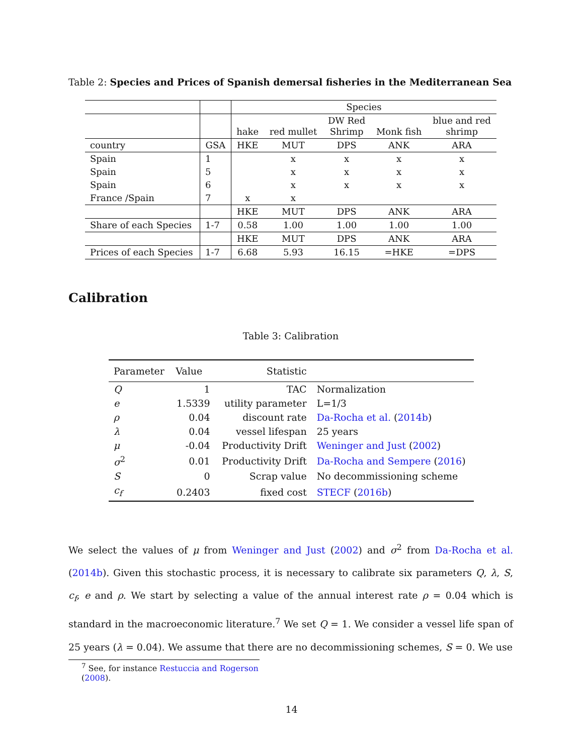Table 2: Species and Prices of Spanish demersal fisheries in the Mediterranean Sea
| | | Species | | | | |
| | | hake | red mullet | DW Red Shrimp | Monk fish | blue and red shrimp |
| country | GSA | HKE | MUT | DPS | ANK | ARA |
| Spain | 1 | | x | x | x | x |
| Spain | 5 | | x | x | x | x |
| Spain | 6 | | x | x | x | x |
| France /Spain | 7 | x | x | | | |
| | | HKE | MUT | DPS | ANK | ARA |
| Share of each Species | 1-7 | 0.58 | 1.00 | 1.00 | 1.00 | 1.00 |
| | | HKE | MUT | DPS | ANK | ARA |
| Prices of each Species | 1-7 | 6.68 | 5.93 | 16.15 | =HKE | =DPS |
Calibration
Table 3: Calibration
| Parameter | Value | Statistic | |
| --- | --- | --- | --- |
| Q | 1 | TAC | Normalization |
| e | 1.5339 | utility parameter | L=1/3 |
| ρ | 0.04 | discount rate | Da-Rocha et al. ( 2014b ) |
| λ | 0.04 | vessel lifespan | 25 years |
| μ | -0.04 | Productivity Drift | Weninger and Just ( 2002 ) |
| σ<sup>2</sup> | 0.01 | Productivity Drift | Da-Rocha and Sempere ( 2016 ) |
| S | 0 | Scrap value | No decommissioning scheme |
| c<sub>f</sub> | 0.2403 | fixed cost | STECF ( 2016b ) |
We select the values of μ from Weninger and Just (2002) and σ<sup>2</sup> from Da-Rocha et al. (2014b). Given this stochastic process, it is necessary to calibrate six parameters Q, λ, S, c<sub>f</sub>, e and ρ. We start by selecting a value of the annual interest rate ρ = 0.04 which is standard in the macroeconomic literature.<sup>7</sup> We set Q = 1. We consider a vessel life span of 25 years (λ = 0.04). We assume that there are no decommissioning schemes, S = 0. We use
<sup>7</sup> See, for instance Restuccia and Rogerson (2008).
14